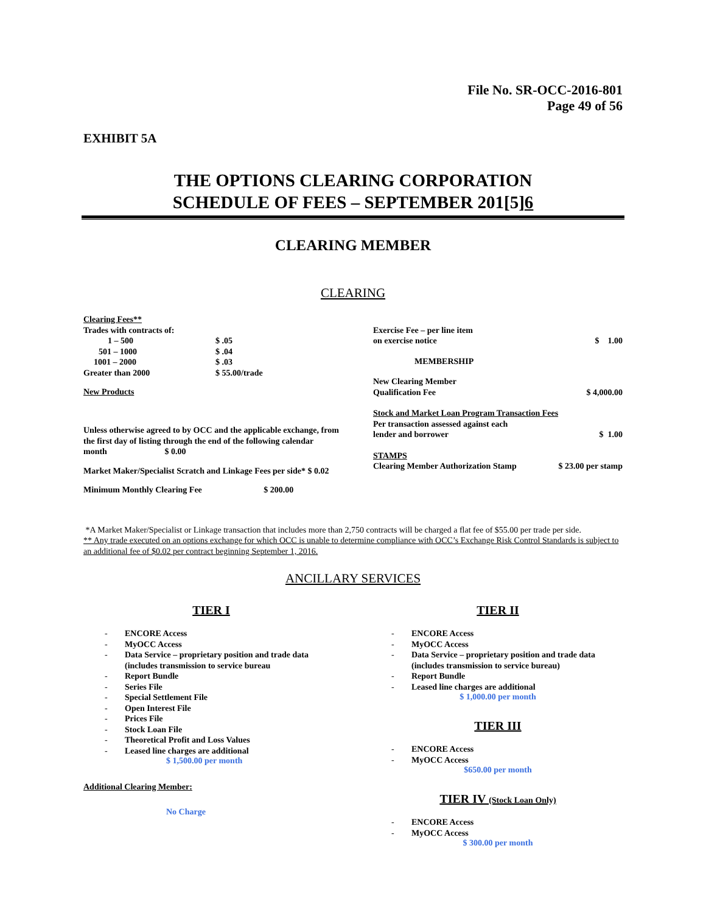File No. SR-OCC-2016-801
Page 49 of 56
EXHIBIT 5A
THE OPTIONS CLEARING CORPORATION
SCHEDULE OF FEES – SEPTEMBER 201[5]6
CLEARING MEMBER
CLEARING
Clearing Fees**
Trades with contracts of:
| 1 – 500 | $ .05 |
| 501 – 1000 | $ .04 |
| 1001 – 2000 | $ .03 |
| Greater than 2000 | $ 55.00/trade |
New Products
Unless otherwise agreed to by OCC and the applicable exchange, from the first day of listing through the end of the following calendar month $ 0.00
Market Maker/Specialist Scratch and Linkage Fees per side* $ 0.02
Minimum Monthly Clearing Fee $ 200.00
| Exercise Fee – per line item on exercise notice | $ 1.00 |
| MEMBERSHIP | |
| New Clearing Member Qualification Fee | $ 4,000.00 |
| Stock and Market Loan Program Transaction Fees | |
| Per transaction assessed against each lender and borrower | $ 1.00 |
| STAMPS Clearing Member Authorization Stamp | $ 23.00 per stamp |
*A Market Maker/Specialist or Linkage transaction that includes more than 2,750 contracts will be charged a flat fee of $55.00 per trade per side.
** Any trade executed on an options exchange for which OCC is unable to determine compliance with OCC’s Exchange Risk Control Standards is subject to an additional fee of $0.02 per contract beginning September 1, 2016.
ANCILLARY SERVICES
TIER I
- ENCORE Access
- MyOCC Access
- Data Service – proprietary position and trade data
(includes transmission to service bureau
- Report Bundle
- Series File
- Special Settlement File
- Open Interest File
- Prices File
- Stock Loan File
- Theoretical Profit and Loss Values
- Leased line charges are additional
$ 1,500.00 per month
Additional Clearing Member:
No Charge
TIER II
- ENCORE Access
- MyOCC Access
- Data Service – proprietary position and trade data
(includes transmission to service bureau)
- Report Bundle
- Leased line charges are additional
$ 1,000.00 per month
TIER III
- ENCORE Access
- MyOCC Access
$650.00 per month
TIER IV (Stock Loan Only)
- ENCORE Access
- MyOCC Access
$ 300.00 per month